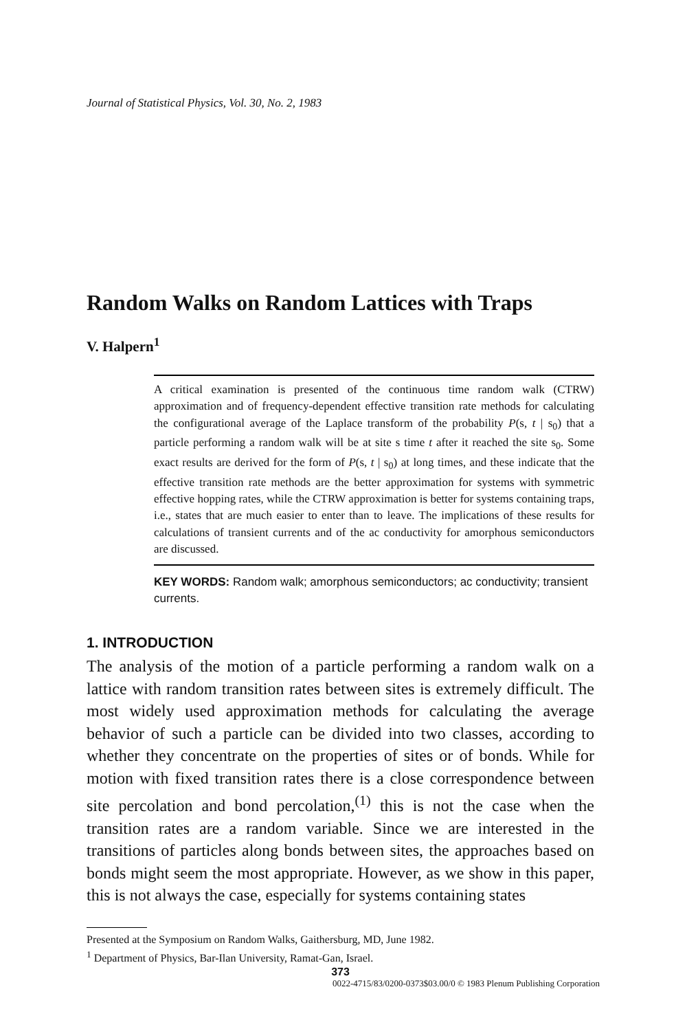Journal of Statistical Physics, Vol. 30, No. 2, 1983
Random Walks on Random Lattices with Traps
V. Halpern<sup>1</sup>
A critical examination is presented of the continuous time random walk (CTRW) approximation and of frequency-dependent effective transition rate methods for calculating the configurational average of the Laplace transform of the probability P(s, t | s<sub>0</sub>) that a particle performing a random walk will be at site s time t after it reached the site s<sub>0</sub>. Some exact results are derived for the form of P(s, t | s<sub>0</sub>) at long times, and these indicate that the effective transition rate methods are the better approximation for systems with symmetric effective hopping rates, while the CTRW approximation is better for systems containing traps, i.e., states that are much easier to enter than to leave. The implications of these results for calculations of transient currents and of the ac conductivity for amorphous semiconductors are discussed.
KEY WORDS: Random walk; amorphous semiconductors; ac conductivity; transient currents.
1. INTRODUCTION
The analysis of the motion of a particle performing a random walk on a lattice with random transition rates between sites is extremely difficult. The most widely used approximation methods for calculating the average behavior of such a particle can be divided into two classes, according to whether they concentrate on the properties of sites or of bonds. While for motion with fixed transition rates there is a close correspondence between site percolation and bond percolation,<sup>(1)</sup> this is not the case when the transition rates are a random variable. Since we are interested in the transitions of particles along bonds between sites, the approaches based on bonds might seem the most appropriate. However, as we show in this paper, this is not always the case, especially for systems containing states
Presented at the Symposium on Random Walks, Gaithersburg, MD, June 1982.
<sup>1</sup> Department of Physics, Bar-Ilan University, Ramat-Gan, Israel.
373
0022-4715/83/0200-0373$03.00/0 © 1983 Plenum Publishing Corporation